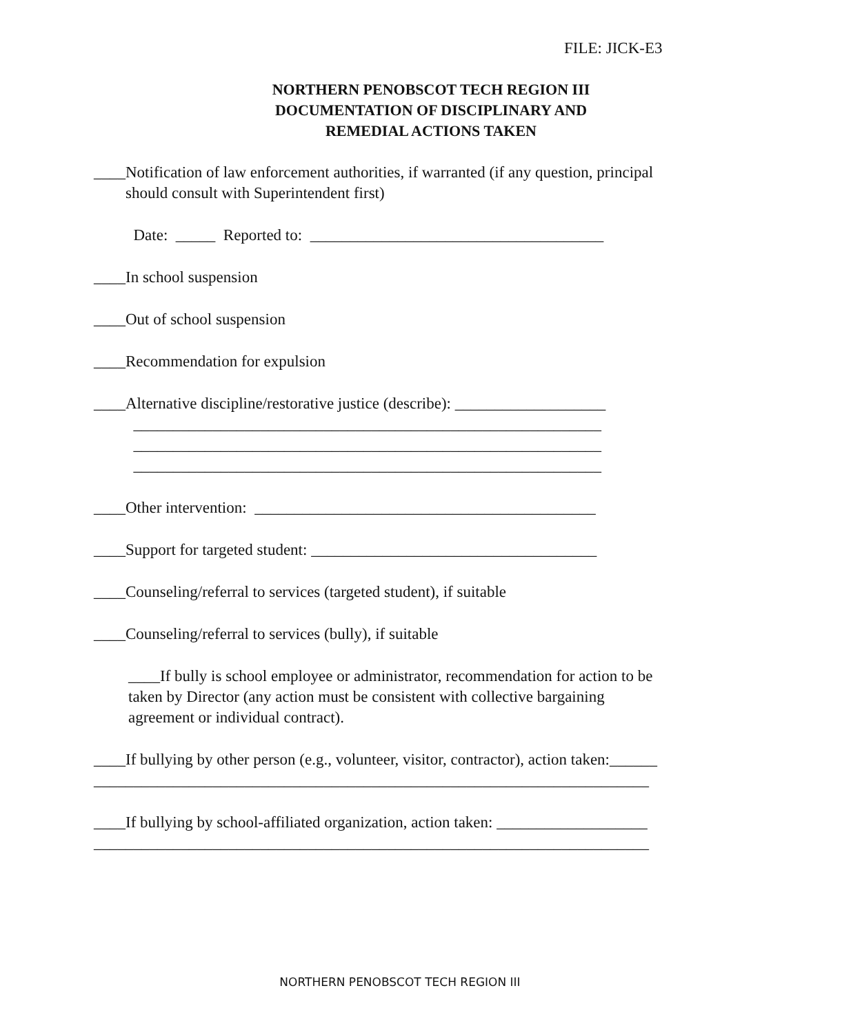FILE: JICK-E3
NORTHERN PENOBSCOT TECH REGION III
DOCUMENTATION OF DISCIPLINARY AND
REMEDIAL ACTIONS TAKEN
____Notification of law enforcement authorities, if warranted (if any question, principal should consult with Superintendent first)
Date: _____ Reported to: _____________________________________
____In school suspension
____Out of school suspension
____Recommendation for expulsion
____Alternative discipline/restorative justice (describe): ___________________ ___________________________________________________________ ___________________________________________________________ ___________________________________________________________
____Other intervention: ___________________________________________
____Support for targeted student: ____________________________________
____Counseling/referral to services (targeted student), if suitable
____Counseling/referral to services (bully), if suitable
____If bully is school employee or administrator, recommendation for action to be taken by Director (any action must be consistent with collective bargaining agreement or individual contract).
____If bullying by other person (e.g., volunteer, visitor, contractor), action taken:______ ______________________________________________________________________
____If bullying by school-affiliated organization, action taken: ___________________ ______________________________________________________________________
NORTHERN PENOBSCOT TECH REGION III